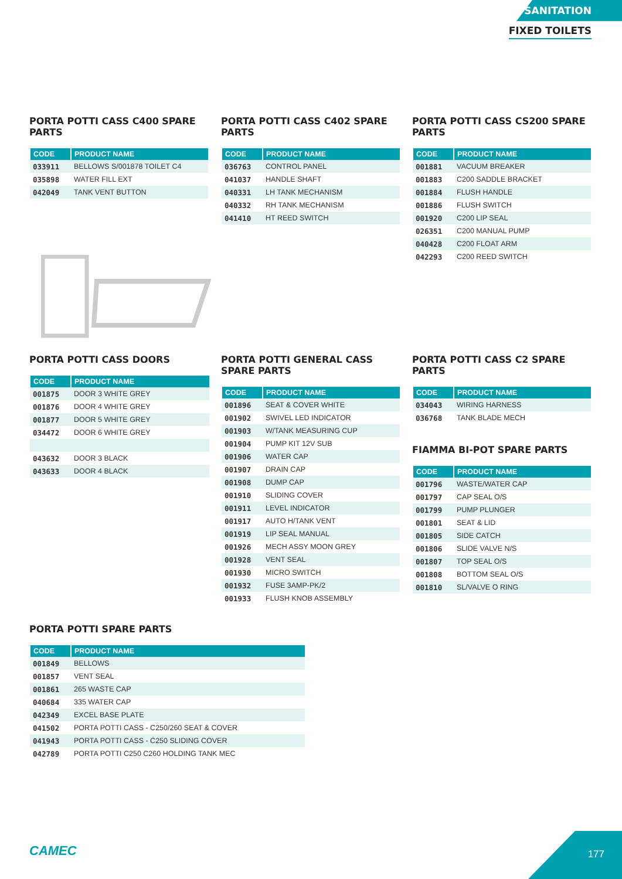SANITATION
FIXED TOILETS
PORTA POTTI CASS C400 SPARE PARTS
| CODE | PRODUCT NAME |
| --- | --- |
| 033911 | BELLOWS S/001878 TOILET C4 |
| 035898 | WATER FILL EXT |
| 042049 | TANK VENT BUTTON |
PORTA POTTI CASS C402 SPARE PARTS
| CODE | PRODUCT NAME |
| --- | --- |
| 036763 | CONTROL PANEL |
| 041037 | HANDLE SHAFT |
| 040331 | LH TANK MECHANISM |
| 040332 | RH TANK MECHANISM |
| 041410 | HT REED SWITCH |
PORTA POTTI CASS CS200 SPARE PARTS
| CODE | PRODUCT NAME |
| --- | --- |
| 001881 | VACUUM BREAKER |
| 001883 | C200 SADDLE BRACKET |
| 001884 | FLUSH HANDLE |
| 001886 | FLUSH SWITCH |
| 001920 | C200 LIP SEAL |
| 026351 | C200 MANUAL PUMP |
| 040428 | C200 FLOAT ARM |
| 042293 | C200 REED SWITCH |
PORTA POTTI CASS DOORS
| CODE | PRODUCT NAME |
| --- | --- |
| 001875 | DOOR 3 WHITE GREY |
| 001876 | DOOR 4 WHITE GREY |
| 001877 | DOOR 5 WHITE GREY |
| 034472 | DOOR 6 WHITE GREY |
| 043632 | DOOR 3 BLACK |
| 043633 | DOOR 4 BLACK |
PORTA POTTI GENERAL CASS SPARE PARTS
| CODE | PRODUCT NAME |
| --- | --- |
| 001896 | SEAT & COVER WHITE |
| 001902 | SWIVEL LED INDICATOR |
| 001903 | W/TANK MEASURING CUP |
| 001904 | PUMP KIT 12V SUB |
| 001906 | WATER CAP |
| 001907 | DRAIN CAP |
| 001908 | DUMP CAP |
| 001910 | SLIDING COVER |
| 001911 | LEVEL INDICATOR |
| 001917 | AUTO H/TANK VENT |
| 001919 | LIP SEAL MANUAL |
| 001926 | MECH ASSY MOON GREY |
| 001928 | VENT SEAL |
| 001930 | MICRO SWITCH |
| 001932 | FUSE 3AMP-PK/2 |
| 001933 | FLUSH KNOB ASSEMBLY |
PORTA POTTI CASS C2 SPARE PARTS
| CODE | PRODUCT NAME |
| --- | --- |
| 034043 | WIRING HARNESS |
| 036768 | TANK BLADE MECH |
FIAMMA BI-POT SPARE PARTS
| CODE | PRODUCT NAME |
| --- | --- |
| 001796 | WASTE/WATER CAP |
| 001797 | CAP SEAL O/S |
| 001799 | PUMP PLUNGER |
| 001801 | SEAT & LID |
| 001805 | SIDE CATCH |
| 001806 | SLIDE VALVE N/S |
| 001807 | TOP SEAL O/S |
| 001808 | BOTTOM SEAL O/S |
| 001810 | SL/VALVE O RING |
PORTA POTTI SPARE PARTS
| CODE | PRODUCT NAME |
| --- | --- |
| 001849 | BELLOWS |
| 001857 | VENT SEAL |
| 001861 | 265 WASTE CAP |
| 040684 | 335 WATER CAP |
| 042349 | EXCEL BASE PLATE |
| 041502 | PORTA POTTI CASS - C250/260 SEAT & COVER |
| 041943 | PORTA POTTI CASS - C250 SLIDING COVER |
| 042789 | PORTA POTTI C250 C260 HOLDING TANK MEC |
CAMEC
177